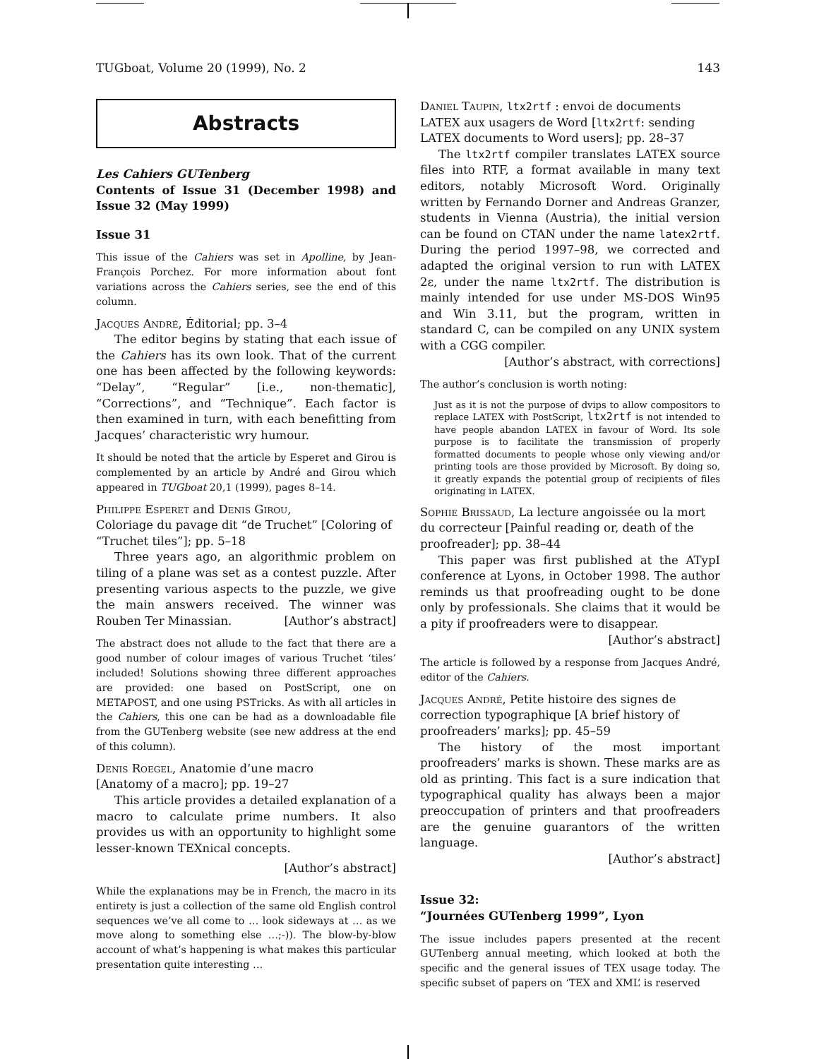TUGboat, Volume 20 (1999), No. 2 143
Abstracts
Les Cahiers GUTenberg
Contents of Issue 31 (December 1998) and Issue 32 (May 1999)
Issue 31
This issue of the Cahiers was set in Apolline, by Jean-François Porchez. For more information about font variations across the Cahiers series, see the end of this column.
Jacques André, Éditorial; pp. 3–4
The editor begins by stating that each issue of the Cahiers has its own look. That of the current one has been affected by the following keywords: “Delay”, “Regular” [i.e., non-thematic], “Corrections”, and “Technique”. Each factor is then examined in turn, with each benefitting from Jacques’ characteristic wry humour.
It should be noted that the article by Esperet and Girou is complemented by an article by André and Girou which appeared in TUGboat 20,1 (1999), pages 8–14.
Philippe Esperet and Denis Girou,
Coloriage du pavage dit “de Truchet” [Coloring of “Truchet tiles”]; pp. 5–18
Three years ago, an algorithmic problem on tiling of a plane was set as a contest puzzle. After presenting various aspects to the puzzle, we give the main answers received. The winner was Rouben Ter Minassian. [Author’s abstract]
The abstract does not allude to the fact that there are a good number of colour images of various Truchet ‘tiles’ included! Solutions showing three different approaches are provided: one based on PostScript, one on METAPOST, and one using PSTricks. As with all articles in the Cahiers, this one can be had as a downloadable file from the GUTenberg website (see new address at the end of this column).
Denis Roegel, Anatomie d’une macro
[Anatomy of a macro]; pp. 19–27
This article provides a detailed explanation of a macro to calculate prime numbers. It also provides us with an opportunity to highlight some lesser-known TEXnical concepts.
[Author’s abstract]
While the explanations may be in French, the macro in its entirety is just a collection of the same old English control sequences we’ve all come to … look sideways at … as we move along to something else …;-)). The blow-by-blow account of what’s happening is what makes this particular presentation quite interesting …
Daniel Taupin, ltx2rtf : envoi de documents LATEX aux usagers de Word [ltx2rtf: sending LATEX documents to Word users]; pp. 28–37
The ltx2rtf compiler translates LATEX source files into RTF, a format available in many text editors, notably Microsoft Word. Originally written by Fernando Dorner and Andreas Granzer, students in Vienna (Austria), the initial version can be found on CTAN under the name latex2rtf. During the period 1997–98, we corrected and adapted the original version to run with LATEX 2ε, under the name ltx2rtf. The distribution is mainly intended for use under MS-DOS Win95 and Win 3.11, but the program, written in standard C, can be compiled on any UNIX system with a CGG compiler.
[Author’s abstract, with corrections]
The author’s conclusion is worth noting:
Just as it is not the purpose of dvips to allow compositors to replace LATEX with PostScript, ltx2rtf is not intended to have people abandon LATEX in favour of Word. Its sole purpose is to facilitate the transmission of properly formatted documents to people whose only viewing and/or printing tools are those provided by Microsoft. By doing so, it greatly expands the potential group of recipients of files originating in LATEX.
Sophie Brissaud, La lecture angoissée ou la mort du correcteur [Painful reading or, death of the proofreader]; pp. 38–44
This paper was first published at the ATypI conference at Lyons, in October 1998. The author reminds us that proofreading ought to be done only by professionals. She claims that it would be a pity if proofreaders were to disappear.
[Author’s abstract]
The article is followed by a response from Jacques André, editor of the Cahiers.
Jacques André, Petite histoire des signes de correction typographique [A brief history of proofreaders’ marks]; pp. 45–59
The history of the most important proofreaders’ marks is shown. These marks are as old as printing. This fact is a sure indication that typographical quality has always been a major preoccupation of printers and that proofreaders are the genuine guarantors of the written language.
[Author’s abstract]
Issue 32:
“Journées GUTenberg 1999”, Lyon
The issue includes papers presented at the recent GUTenberg annual meeting, which looked at both the specific and the general issues of TEX usage today. The specific subset of papers on ‘TEX and XML’ is reserved